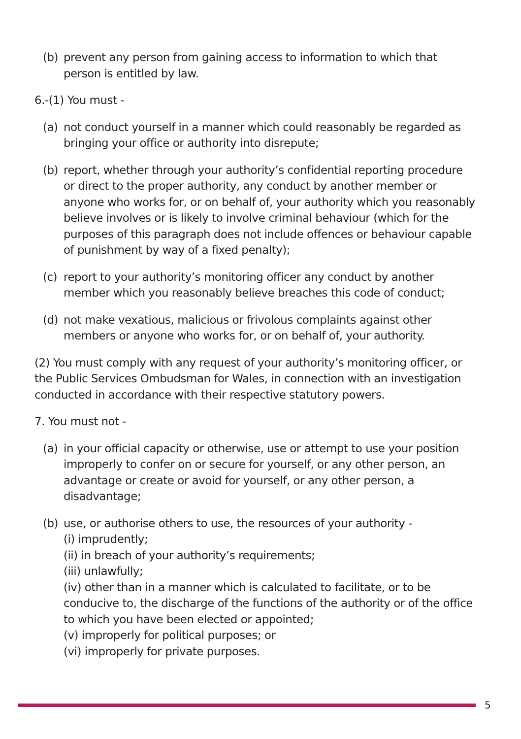(b) prevent any person from gaining access to information to which that person is entitled by law.
6.-(1) You must -
(a) not conduct yourself in a manner which could reasonably be regarded as bringing your office or authority into disrepute;
(b) report, whether through your authority’s confidential reporting procedure or direct to the proper authority, any conduct by another member or anyone who works for, or on behalf of, your authority which you reasonably believe involves or is likely to involve criminal behaviour (which for the purposes of this paragraph does not include offences or behaviour capable of punishment by way of a fixed penalty);
(c) report to your authority’s monitoring officer any conduct by another member which you reasonably believe breaches this code of conduct;
(d) not make vexatious, malicious or frivolous complaints against other members or anyone who works for, or on behalf of, your authority.
(2) You must comply with any request of your authority’s monitoring officer, or the Public Services Ombudsman for Wales, in connection with an investigation conducted in accordance with their respective statutory powers.
7. You must not -
(a) in your official capacity or otherwise, use or attempt to use your position improperly to confer on or secure for yourself, or any other person, an advantage or create or avoid for yourself, or any other person, a disadvantage;
(b) use, or authorise others to use, the resources of your authority -
(i) imprudently;
(ii) in breach of your authority’s requirements;
(iii) unlawfully;
(iv) other than in a manner which is calculated to facilitate, or to be conducive to, the discharge of the functions of the authority or of the office to which you have been elected or appointed;
(v) improperly for political purposes; or
(vi) improperly for private purposes.
5